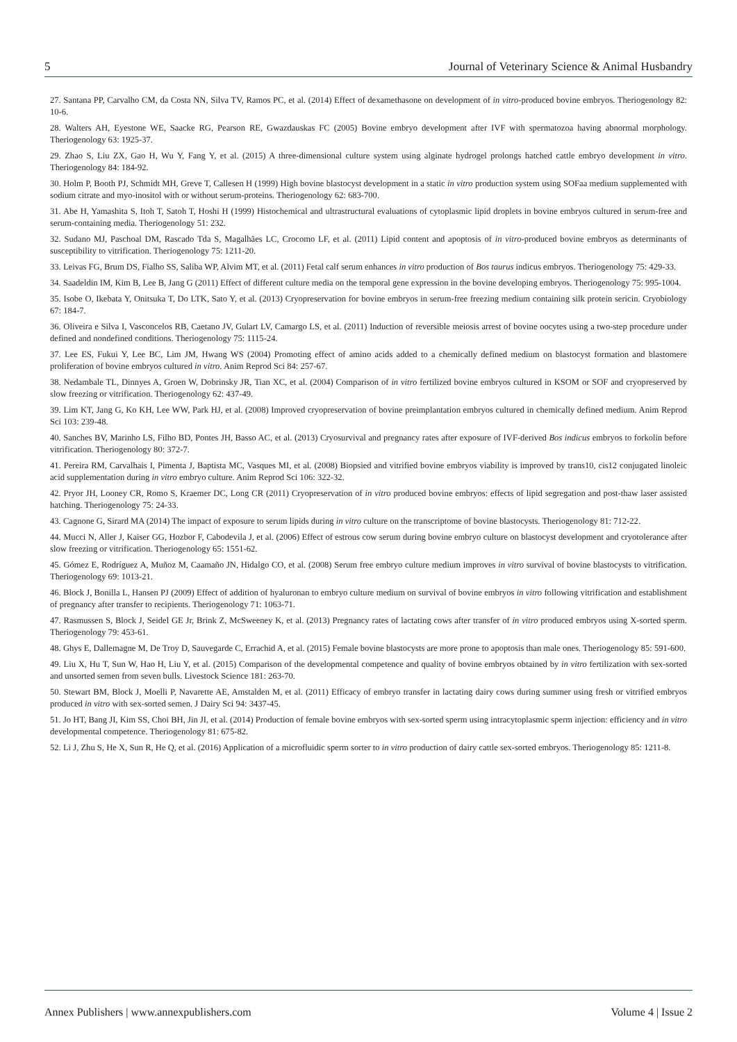5 Journal of Veterinary Science & Animal Husbandry
27. Santana PP, Carvalho CM, da Costa NN, Silva TV, Ramos PC, et al. (2014) Effect of dexamethasone on development of in vitro-produced bovine embryos. Theriogenology 82: 10-6.
28. Walters AH, Eyestone WE, Saacke RG, Pearson RE, Gwazdauskas FC (2005) Bovine embryo development after IVF with spermatozoa having abnormal morphology. Theriogenology 63: 1925-37.
29. Zhao S, Liu ZX, Gao H, Wu Y, Fang Y, et al. (2015) A three-dimensional culture system using alginate hydrogel prolongs hatched cattle embryo development in vitro. Theriogenology 84: 184-92.
30. Holm P, Booth PJ, Schmidt MH, Greve T, Callesen H (1999) High bovine blastocyst development in a static in vitro production system using SOFaa medium supplemented with sodium citrate and myo-inositol with or without serum-proteins. Theriogenology 62: 683-700.
31. Abe H, Yamashita S, Itoh T, Satoh T, Hoshi H (1999) Histochemical and ultrastructural evaluations of cytoplasmic lipid droplets in bovine embryos cultured in serum-free and serum-containing media. Theriogenology 51: 232.
32. Sudano MJ, Paschoal DM, Rascado Tda S, Magalhães LC, Crocomo LF, et al. (2011) Lipid content and apoptosis of in vitro-produced bovine embryos as determinants of susceptibility to vitrification. Theriogenology 75: 1211-20.
33. Leivas FG, Brum DS, Fialho SS, Saliba WP, Alvim MT, et al. (2011) Fetal calf serum enhances in vitro production of Bos taurus indicus embryos. Theriogenology 75: 429-33.
34. Saadeldin IM, Kim B, Lee B, Jang G (2011) Effect of different culture media on the temporal gene expression in the bovine developing embryos. Theriogenology 75: 995-1004.
35. Isobe O, Ikebata Y, Onitsuka T, Do LTK, Sato Y, et al. (2013) Cryopreservation for bovine embryos in serum-free freezing medium containing silk protein sericin. Cryobiology 67: 184-7.
36. Oliveira e Silva I, Vasconcelos RB, Caetano JV, Gulart LV, Camargo LS, et al. (2011) Induction of reversible meiosis arrest of bovine oocytes using a two-step procedure under defined and nondefined conditions. Theriogenology 75: 1115-24.
37. Lee ES, Fukui Y, Lee BC, Lim JM, Hwang WS (2004) Promoting effect of amino acids added to a chemically defined medium on blastocyst formation and blastomere proliferation of bovine embryos cultured in vitro. Anim Reprod Sci 84: 257-67.
38. Nedambale TL, Dinnyes A, Groen W, Dobrinsky JR, Tian XC, et al. (2004) Comparison of in vitro fertilized bovine embryos cultured in KSOM or SOF and cryopreserved by slow freezing or vitrification. Theriogenology 62: 437-49.
39. Lim KT, Jang G, Ko KH, Lee WW, Park HJ, et al. (2008) Improved cryopreservation of bovine preimplantation embryos cultured in chemically defined medium. Anim Reprod Sci 103: 239-48.
40. Sanches BV, Marinho LS, Filho BD, Pontes JH, Basso AC, et al. (2013) Cryosurvival and pregnancy rates after exposure of IVF-derived Bos indicus embryos to forkolin before vitrification. Theriogenology 80: 372-7.
41. Pereira RM, Carvalhais I, Pimenta J, Baptista MC, Vasques MI, et al. (2008) Biopsied and vitrified bovine embryos viability is improved by trans10, cis12 conjugated linoleic acid supplementation during in vitro embryo culture. Anim Reprod Sci 106: 322-32.
42. Pryor JH, Looney CR, Romo S, Kraemer DC, Long CR (2011) Cryopreservation of in vitro produced bovine embryos: effects of lipid segregation and post-thaw laser assisted hatching. Theriogenology 75: 24-33.
43. Cagnone G, Sirard MA (2014) The impact of exposure to serum lipids during in vitro culture on the transcriptome of bovine blastocysts. Theriogenology 81: 712-22.
44. Mucci N, Aller J, Kaiser GG, Hozbor F, Cabodevila J, et al. (2006) Effect of estrous cow serum during bovine embryo culture on blastocyst development and cryotolerance after slow freezing or vitrification. Theriogenology 65: 1551-62.
45. Gómez E, Rodríguez A, Muñoz M, Caamaño JN, Hidalgo CO, et al. (2008) Serum free embryo culture medium improves in vitro survival of bovine blastocysts to vitrification. Theriogenology 69: 1013-21.
46. Block J, Bonilla L, Hansen PJ (2009) Effect of addition of hyaluronan to embryo culture medium on survival of bovine embryos in vitro following vitrification and establishment of pregnancy after transfer to recipients. Theriogenology 71: 1063-71.
47. Rasmussen S, Block J, Seidel GE Jr, Brink Z, McSweeney K, et al. (2013) Pregnancy rates of lactating cows after transfer of in vitro produced embryos using X-sorted sperm. Theriogenology 79: 453-61.
48. Ghys E, Dallemagne M, De Troy D, Sauvegarde C, Errachid A, et al. (2015) Female bovine blastocysts are more prone to apoptosis than male ones. Theriogenology 85: 591-600.
49. Liu X, Hu T, Sun W, Hao H, Liu Y, et al. (2015) Comparison of the developmental competence and quality of bovine embryos obtained by in vitro fertilization with sex-sorted and unsorted semen from seven bulls. Livestock Science 181: 263-70.
50. Stewart BM, Block J, Moelli P, Navarette AE, Amstalden M, et al. (2011) Efficacy of embryo transfer in lactating dairy cows during summer using fresh or vitrified embryos produced in vitro with sex-sorted semen. J Dairy Sci 94: 3437-45.
51. Jo HT, Bang JI, Kim SS, Choi BH, Jin JI, et al. (2014) Production of female bovine embryos with sex-sorted sperm using intracytoplasmic sperm injection: efficiency and in vitro developmental competence. Theriogenology 81: 675-82.
52. Li J, Zhu S, He X, Sun R, He Q, et al. (2016) Application of a microfluidic sperm sorter to in vitro production of dairy cattle sex-sorted embryos. Theriogenology 85: 1211-8.
Annex Publishers | www.annexpublishers.com Volume 4 | Issue 2